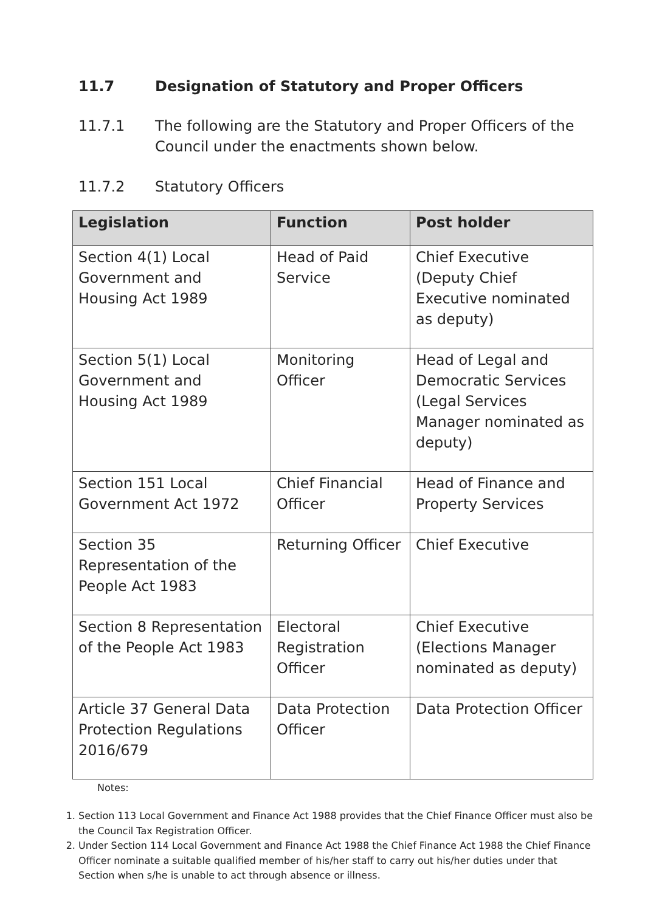11.7 Designation of Statutory and Proper Officers
11.7.1 The following are the Statutory and Proper Officers of the Council under the enactments shown below.
11.7.2 Statutory Officers
| Legislation | Function | Post holder |
| --- | --- | --- |
| Section 4(1) Local Government and Housing Act 1989 | Head of Paid Service | Chief Executive (Deputy Chief Executive nominated as deputy) |
| Section 5(1) Local Government and Housing Act 1989 | Monitoring Officer | Head of Legal and Democratic Services (Legal Services Manager nominated as deputy) |
| Section 151 Local Government Act 1972 | Chief Financial Officer | Head of Finance and Property Services |
| Section 35 Representation of the People Act 1983 | Returning Officer | Chief Executive |
| Section 8 Representation of the People Act 1983 | Electoral Registration Officer | Chief Executive (Elections Manager nominated as deputy) |
| Article 37 General Data Protection Regulations 2016/679 | Data Protection Officer | Data Protection Officer |
Notes:
1. Section 113 Local Government and Finance Act 1988 provides that the Chief Finance Officer must also be the Council Tax Registration Officer.
2. Under Section 114 Local Government and Finance Act 1988 the Chief Finance Act 1988 the Chief Finance Officer nominate a suitable qualified member of his/her staff to carry out his/her duties under that Section when s/he is unable to act through absence or illness.